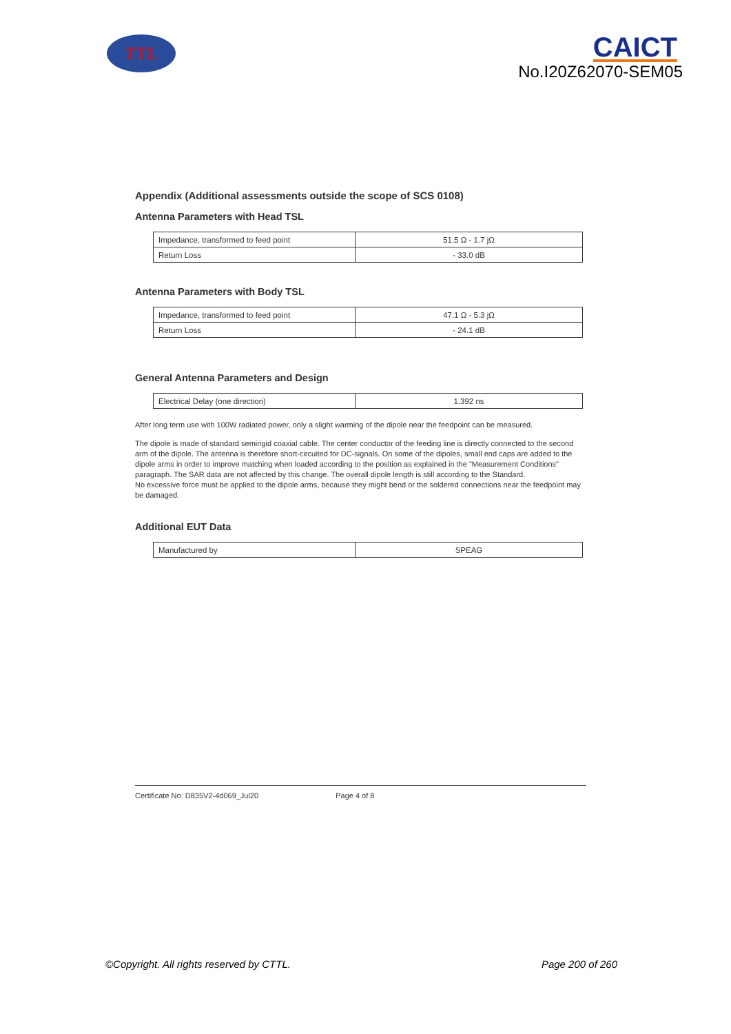TTL
CAICT
No.I20Z62070-SEM05
Appendix (Additional assessments outside the scope of SCS 0108)
Antenna Parameters with Head TSL
| Impedance, transformed to feed point | 51.5 Ω - 1.7 jΩ |
| Return Loss | - 33.0 dB |
Antenna Parameters with Body TSL
| Impedance, transformed to feed point | 47.1 Ω - 5.3 jΩ |
| Return Loss | - 24.1 dB |
General Antenna Parameters and Design
| Electrical Delay (one direction) | 1.392 ns |
After long term use with 100W radiated power, only a slight warming of the dipole near the feedpoint can be measured.
The dipole is made of standard semirigid coaxial cable. The center conductor of the feeding line is directly connected to the second arm of the dipole. The antenna is therefore short-circuited for DC-signals. On some of the dipoles, small end caps are added to the dipole arms in order to improve matching when loaded according to the position as explained in the "Measurement Conditions" paragraph. The SAR data are not affected by this change. The overall dipole length is still according to the Standard.
No excessive force must be applied to the dipole arms, because they might bend or the soldered connections near the feedpoint may be damaged.
Additional EUT Data
| Manufactured by | SPEAG |
Certificate No: D835V2-4d069_Jul20 Page 4 of 8
©Copyright. All rights reserved by CTTL. Page 200 of 260